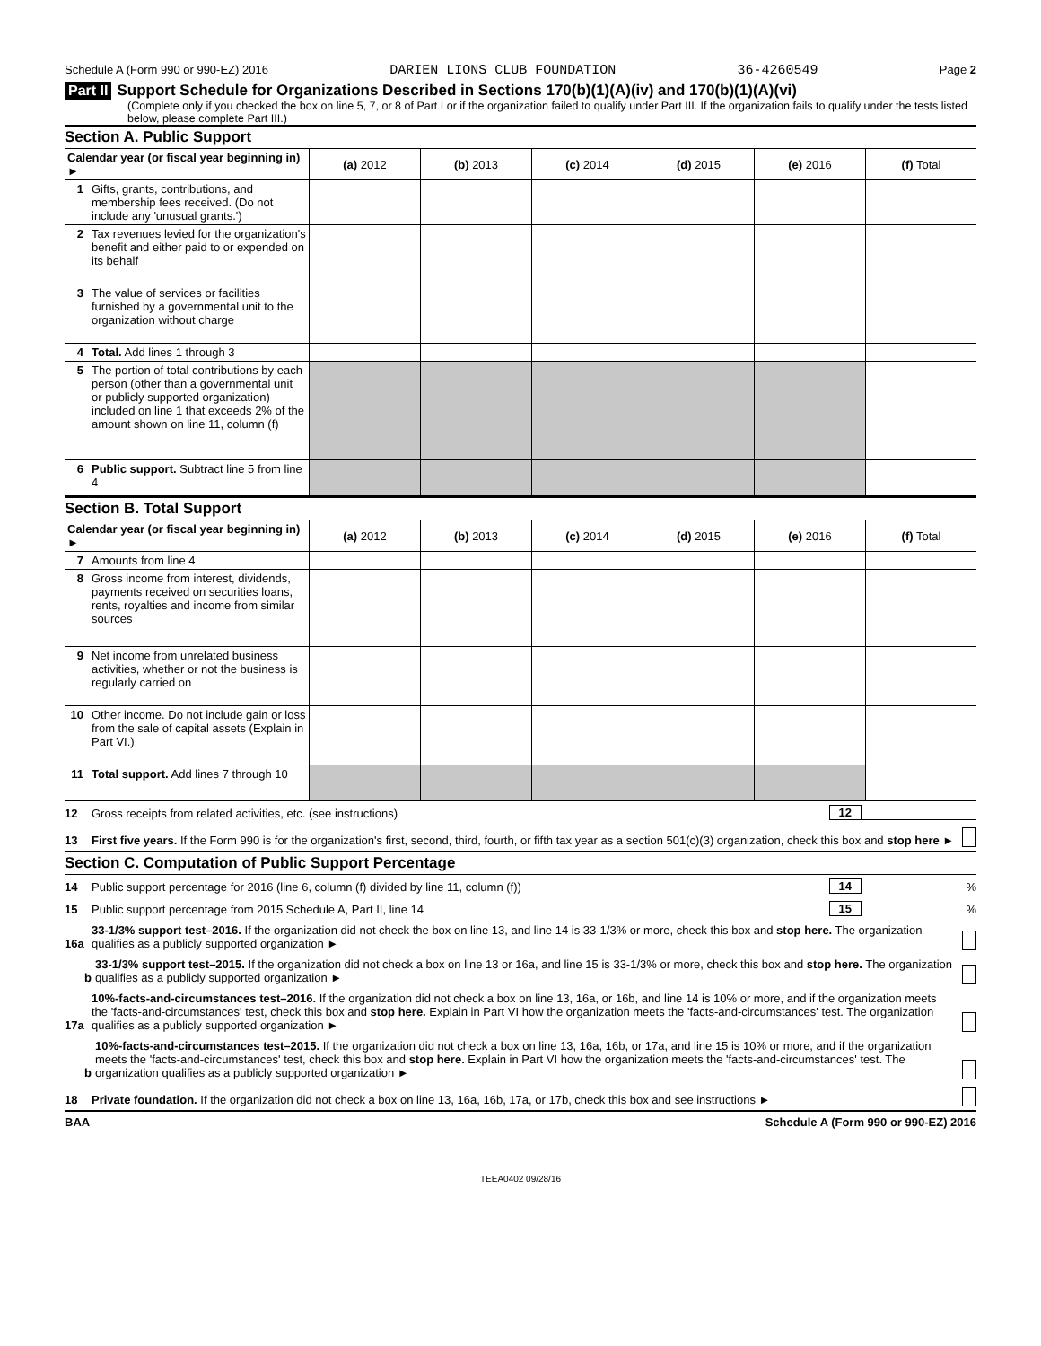Schedule A (Form 990 or 990-EZ) 2016 DARIEN LIONS CLUB FOUNDATION 36-4260549 Page 2
Part II Support Schedule for Organizations Described in Sections 170(b)(1)(A)(iv) and 170(b)(1)(A)(vi)
(Complete only if you checked the box on line 5, 7, or 8 of Part I or if the organization failed to qualify under Part III. If the organization fails to qualify under the tests listed below, please complete Part III.)
Section A. Public Support
| Calendar year (or fiscal year beginning in) ► | | (a) 2012 | (b) 2013 | (c) 2014 | (d) 2015 | (e) 2016 | (f) Total |
| --- | --- | --- | --- | --- | --- | --- | --- |
| 1 | Gifts, grants, contributions, and membership fees received. (Do not include any 'unusual grants.') | | | | | | |
| 2 | Tax revenues levied for the organization's benefit and either paid to or expended on its behalf | | | | | | |
| 3 | The value of services or facilities furnished by a governmental unit to the organization without charge | | | | | | |
| 4 | Total. Add lines 1 through 3 | | | | | | |
| 5 | The portion of total contributions by each person (other than a governmental unit or publicly supported organization) included on line 1 that exceeds 2% of the amount shown on line 11, column (f) | | | | | | |
| 6 | Public support. Subtract line 5 from line 4 | | | | | | |
Section B. Total Support
| Calendar year (or fiscal year beginning in) ► | | (a) 2012 | (b) 2013 | (c) 2014 | (d) 2015 | (e) 2016 | (f) Total |
| --- | --- | --- | --- | --- | --- | --- | --- |
| 7 | Amounts from line 4 | | | | | | |
| 8 | Gross income from interest, dividends, payments received on securities loans, rents, royalties and income from similar sources | | | | | | |
| 9 | Net income from unrelated business activities, whether or not the business is regularly carried on | | | | | | |
| 10 | Other income. Do not include gain or loss from the sale of capital assets (Explain in Part VI.) | | | | | | |
| 11 | Total support. Add lines 7 through 10 | | | | | | |
12 Gross receipts from related activities, etc. (see instructions) 12
13 First five years. If the Form 990 is for the organization's first, second, third, fourth, or fifth tax year as a section 501(c)(3) organization, check this box and stop here ►
Section C. Computation of Public Support Percentage
14 Public support percentage for 2016 (line 6, column (f) divided by line 11, column (f)) 14%
15 Public support percentage from 2015 Schedule A, Part II, line 14 15%
16a 33-1/3% support test–2016. If the organization did not check the box on line 13, and line 14 is 33-1/3% or more, check this box and stop here. The organization qualifies as a publicly supported organization ►
b 33-1/3% support test–2015. If the organization did not check a box on line 13 or 16a, and line 15 is 33-1/3% or more, check this box and stop here. The organization qualifies as a publicly supported organization ►
17a 10%-facts-and-circumstances test–2016. If the organization did not check a box on line 13, 16a, or 16b, and line 14 is 10% or more, and if the organization meets the 'facts-and-circumstances' test, check this box and stop here. Explain in Part VI how the organization meets the 'facts-and-circumstances' test. The organization qualifies as a publicly supported organization ►
b 10%-facts-and-circumstances test–2015. If the organization did not check a box on line 13, 16a, 16b, or 17a, and line 15 is 10% or more, and if the organization meets the 'facts-and-circumstances' test, check this box and stop here. Explain in Part VI how the organization meets the 'facts-and-circumstances' test. The organization qualifies as a publicly supported organization ►
18 Private foundation. If the organization did not check a box on line 13, 16a, 16b, 17a, or 17b, check this box and see instructions ►
BAA Schedule A (Form 990 or 990-EZ) 2016
TEEA0402 09/28/16